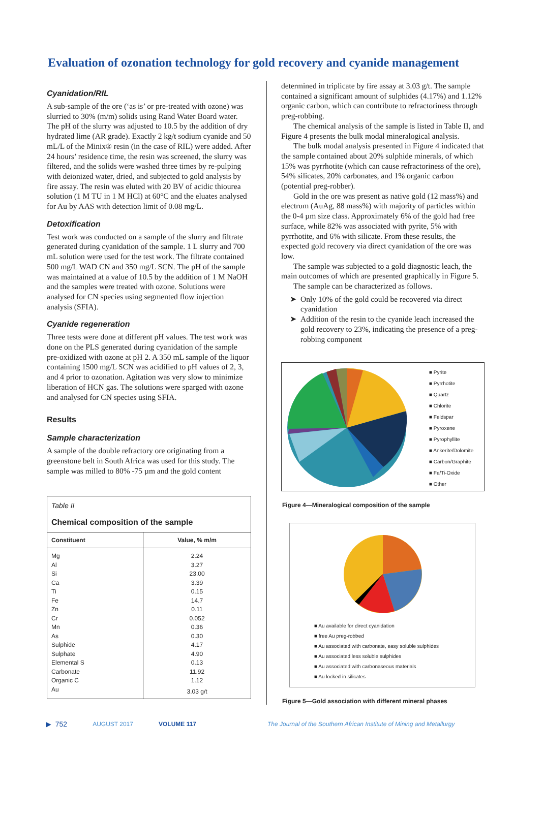Evaluation of ozonation technology for gold recovery and cyanide management
Cyanidation/RIL
A sub-sample of the ore (‘as is’ or pre-treated with ozone) was slurried to 30% (m/m) solids using Rand Water Board water. The pH of the slurry was adjusted to 10.5 by the addition of dry hydrated lime (AR grade). Exactly 2 kg/t sodium cyanide and 50 mL/L of the Minix® resin (in the case of RIL) were added. After 24 hours’ residence time, the resin was screened, the slurry was filtered, and the solids were washed three times by re-pulping with deionized water, dried, and subjected to gold analysis by fire assay. The resin was eluted with 20 BV of acidic thiourea solution (1 M TU in 1 M HCl) at 60°C and the eluates analysed for Au by AAS with detection limit of 0.08 mg/L.
Detoxification
Test work was conducted on a sample of the slurry and filtrate generated during cyanidation of the sample. 1 L slurry and 700 mL solution were used for the test work. The filtrate contained 500 mg/L WAD CN and 350 mg/L SCN. The pH of the sample was maintained at a value of 10.5 by the addition of 1 M NaOH and the samples were treated with ozone. Solutions were analysed for CN species using segmented flow injection analysis (SFIA).
Cyanide regeneration
Three tests were done at different pH values. The test work was done on the PLS generated during cyanidation of the sample pre-oxidized with ozone at pH 2. A 350 mL sample of the liquor containing 1500 mg/L SCN was acidified to pH values of 2, 3, and 4 prior to ozonation. Agitation was very slow to minimize liberation of HCN gas. The solutions were sparged with ozone and analysed for CN species using SFIA.
Results
Sample characterization
A sample of the double refractory ore originating from a greenstone belt in South Africa was used for this study. The sample was milled to 80% -75 µm and the gold content
Table II
Chemical composition of the sample
| Constituent | Value, % m/m |
| --- | --- |
| Mg | 2.24 |
| Al | 3.27 |
| Si | 23.00 |
| Ca | 3.39 |
| Ti | 0.15 |
| Fe | 14.7 |
| Zn | 0.11 |
| Cr | 0.052 |
| Mn | 0.36 |
| As | 0.30 |
| Sulphide | 4.17 |
| Sulphate | 4.90 |
| Elemental S | 0.13 |
| Carbonate | 11.92 |
| Organic C | 1.12 |
| Au | 3.03 g/t |
determined in triplicate by fire assay at 3.03 g/t. The sample contained a significant amount of sulphides (4.17%) and 1.12% organic carbon, which can contribute to refractoriness through preg-robbing.
The chemical analysis of the sample is listed in Table II, and Figure 4 presents the bulk modal mineralogical analysis.
The bulk modal analysis presented in Figure 4 indicated that the sample contained about 20% sulphide minerals, of which 15% was pyrrhotite (which can cause refractoriness of the ore), 54% silicates, 20% carbonates, and 1% organic carbon (potential preg-robber).
Gold in the ore was present as native gold (12 mass%) and electrum (AuAg, 88 mass%) with majority of particles within the 0-4 µm size class. Approximately 6% of the gold had free surface, while 82% was associated with pyrite, 5% with pyrrhotite, and 6% with silicate. From these results, the expected gold recovery via direct cyanidation of the ore was low.
The sample was subjected to a gold diagnostic leach, the main outcomes of which are presented graphically in Figure 5.
The sample can be characterized as follows.
Only 10% of the gold could be recovered via direct cyanidation
Addition of the resin to the cyanide leach increased the gold recovery to 23%, indicating the presence of a preg-robbing component
■ Pyrite
■ Pyrrhotite
■ Quartz
■ Chlorite
■ Feldspar
■ Pyroxene
■ Pyrophyllite
■ Ankerite/Dolomite
■ Carbon/Graphite
■ Fe/Ti-Oxide
■ Other
Figure 4—Mineralogical composition of the sample
■ Au available for direct cyanidation
■ free Au preg-robbed
■ Au associated with carbonate, easy soluble sulphides
■ Au associated less soluble sulphides
■ Au associated with carbonaseous materials
■ Au locked in silicates
Figure 5—Gold association with different mineral phases
▶ 752 AUGUST 2017 VOLUME 117 The Journal of the Southern African Institute of Mining and Metallurgy